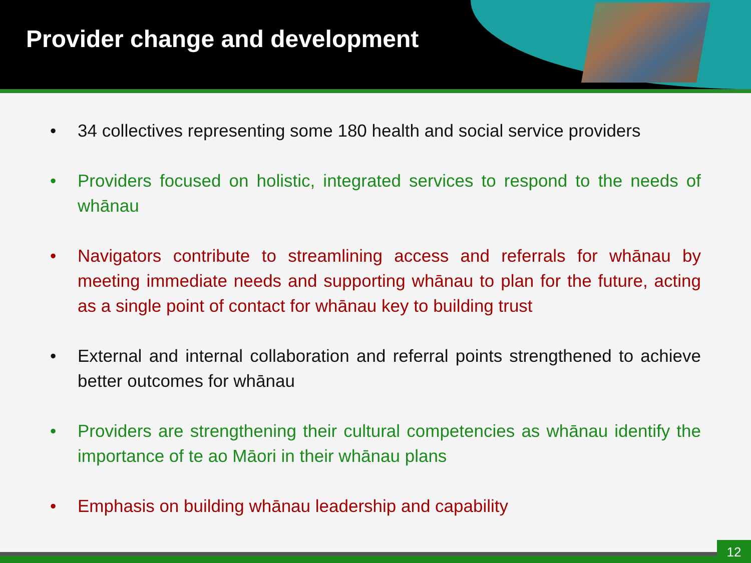Provider change and development
• 34 collectives representing some 180 health and social service providers
• Providers focused on holistic, integrated services to respond to the needs of whānau
• Navigators contribute to streamlining access and referrals for whānau by meeting immediate needs and supporting whānau to plan for the future, acting as a single point of contact for whānau key to building trust
• External and internal collaboration and referral points strengthened to achieve better outcomes for whānau
• Providers are strengthening their cultural competencies as whānau identify the importance of te ao Māori in their whānau plans
• Emphasis on building whānau leadership and capability
12